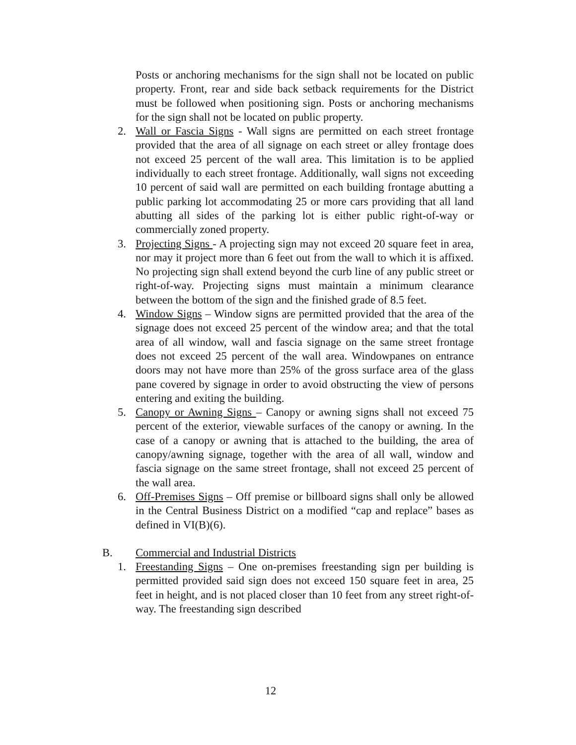Posts or anchoring mechanisms for the sign shall not be located on public property. Front, rear and side back setback requirements for the District must be followed when positioning sign. Posts or anchoring mechanisms for the sign shall not be located on public property.
2. Wall or Fascia Signs - Wall signs are permitted on each street frontage provided that the area of all signage on each street or alley frontage does not exceed 25 percent of the wall area. This limitation is to be applied individually to each street frontage. Additionally, wall signs not exceeding 10 percent of said wall are permitted on each building frontage abutting a public parking lot accommodating 25 or more cars providing that all land abutting all sides of the parking lot is either public right-of-way or commercially zoned property.
3. Projecting Signs - A projecting sign may not exceed 20 square feet in area, nor may it project more than 6 feet out from the wall to which it is affixed. No projecting sign shall extend beyond the curb line of any public street or right-of-way. Projecting signs must maintain a minimum clearance between the bottom of the sign and the finished grade of 8.5 feet.
4. Window Signs – Window signs are permitted provided that the area of the signage does not exceed 25 percent of the window area; and that the total area of all window, wall and fascia signage on the same street frontage does not exceed 25 percent of the wall area. Windowpanes on entrance doors may not have more than 25% of the gross surface area of the glass pane covered by signage in order to avoid obstructing the view of persons entering and exiting the building.
5. Canopy or Awning Signs – Canopy or awning signs shall not exceed 75 percent of the exterior, viewable surfaces of the canopy or awning. In the case of a canopy or awning that is attached to the building, the area of canopy/awning signage, together with the area of all wall, window and fascia signage on the same street frontage, shall not exceed 25 percent of the wall area.
6. Off-Premises Signs – Off premise or billboard signs shall only be allowed in the Central Business District on a modified “cap and replace” bases as defined in VI(B)(6).
B. Commercial and Industrial Districts
1. Freestanding Signs – One on-premises freestanding sign per building is permitted provided said sign does not exceed 150 square feet in area, 25 feet in height, and is not placed closer than 10 feet from any street right-of-way. The freestanding sign described
12